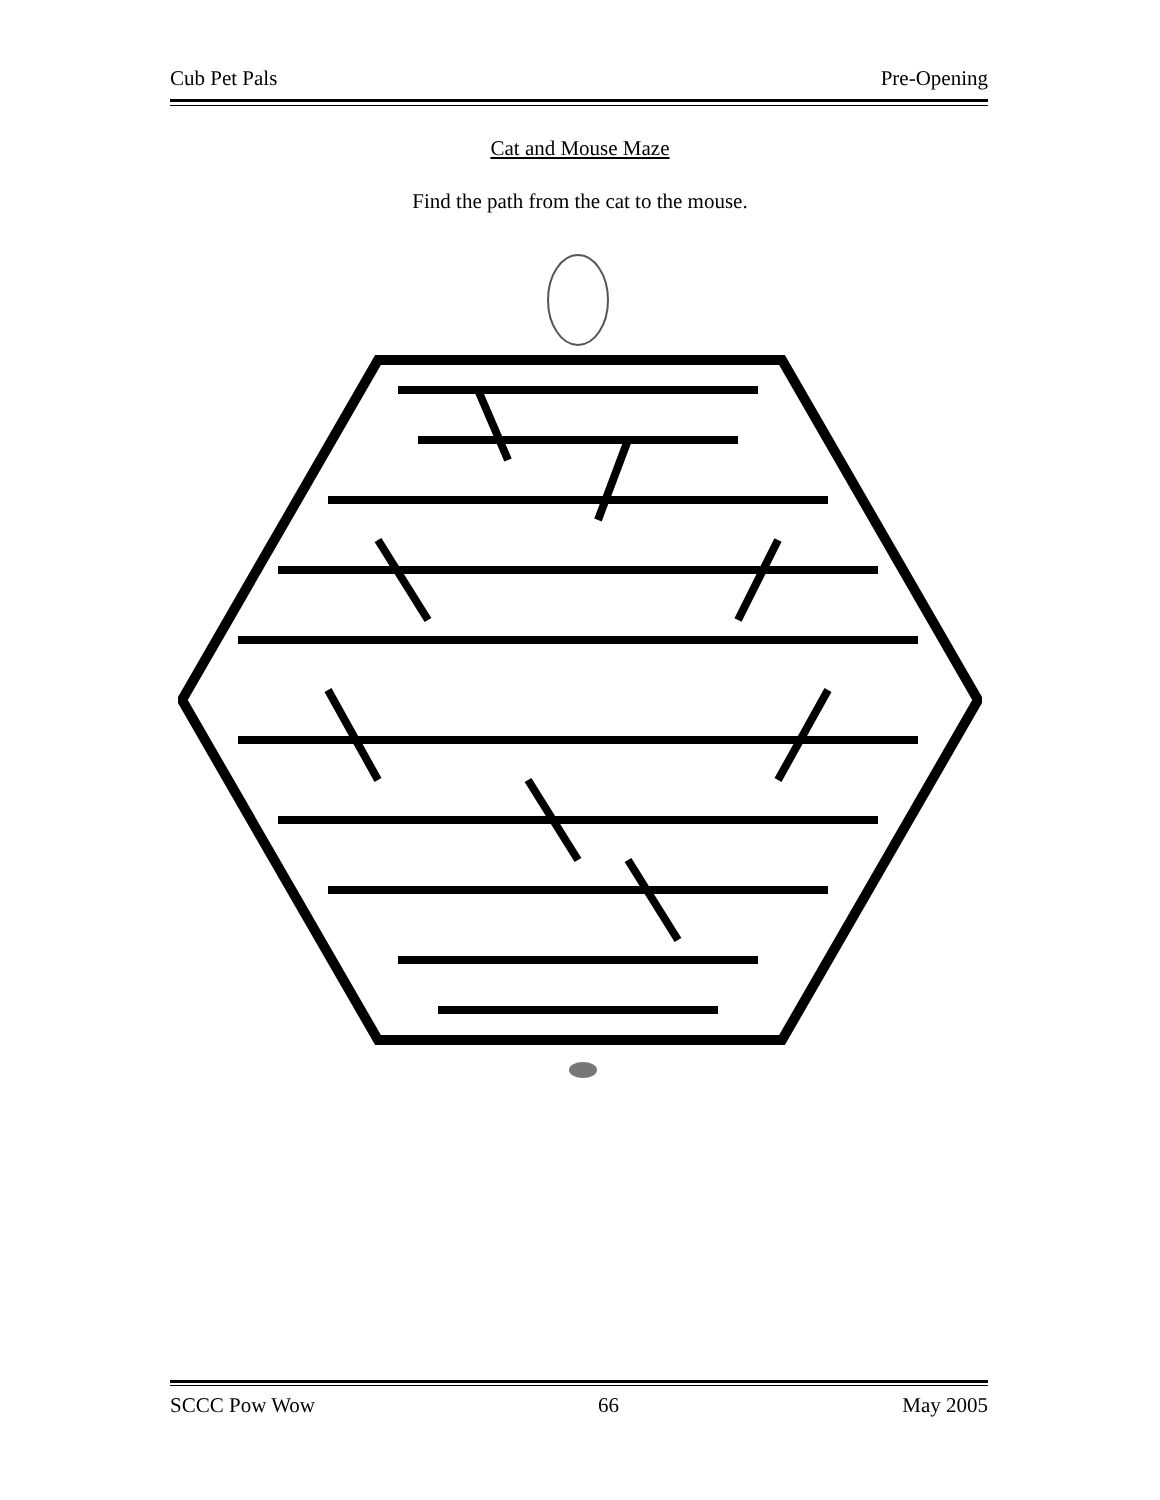Cub Pet Pals Pre-Opening
Cat and Mouse Maze
Find the path from the cat to the mouse.
SCCC Pow Wow 66 May 2005